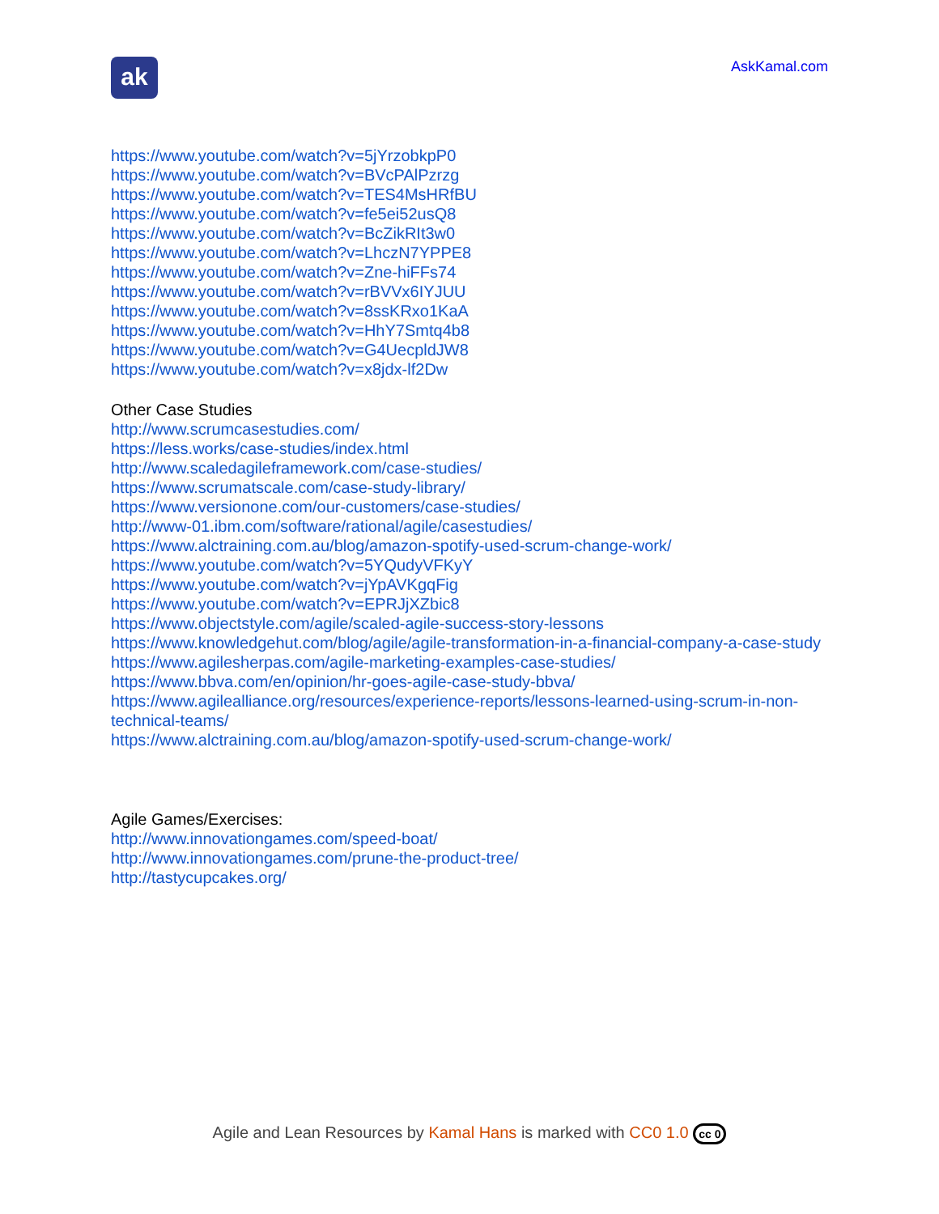ak
AskKamal.com
https://www.youtube.com/watch?v=5jYrzobkpP0
https://www.youtube.com/watch?v=BVcPAlPzrzg
https://www.youtube.com/watch?v=TES4MsHRfBU
https://www.youtube.com/watch?v=fe5ei52usQ8
https://www.youtube.com/watch?v=BcZikRIt3w0
https://www.youtube.com/watch?v=LhczN7YPPE8
https://www.youtube.com/watch?v=Zne-hiFFs74
https://www.youtube.com/watch?v=rBVVx6IYJUU
https://www.youtube.com/watch?v=8ssKRxo1KaA
https://www.youtube.com/watch?v=HhY7Smtq4b8
https://www.youtube.com/watch?v=G4UecpldJW8
https://www.youtube.com/watch?v=x8jdx-lf2Dw
Other Case Studies
http://www.scrumcasestudies.com/
https://less.works/case-studies/index.html
http://www.scaledagileframework.com/case-studies/
https://www.scrumatscale.com/case-study-library/
https://www.versionone.com/our-customers/case-studies/
http://www-01.ibm.com/software/rational/agile/casestudies/
https://www.alctraining.com.au/blog/amazon-spotify-used-scrum-change-work/
https://www.youtube.com/watch?v=5YQudyVFKyY
https://www.youtube.com/watch?v=jYpAVKgqFig
https://www.youtube.com/watch?v=EPRJjXZbic8
https://www.objectstyle.com/agile/scaled-agile-success-story-lessons
https://www.knowledgehut.com/blog/agile/agile-transformation-in-a-financial-company-a-case-study
https://www.agilesherpas.com/agile-marketing-examples-case-studies/
https://www.bbva.com/en/opinion/hr-goes-agile-case-study-bbva/
https://www.agilealliance.org/resources/experience-reports/lessons-learned-using-scrum-in-non-technical-teams/
https://www.alctraining.com.au/blog/amazon-spotify-used-scrum-change-work/
Agile Games/Exercises:
http://www.innovationgames.com/speed-boat/
http://www.innovationgames.com/prune-the-product-tree/
http://tastycupcakes.org/
Agile and Lean Resources by Kamal Hans is marked with CC0 1.0 cc 0